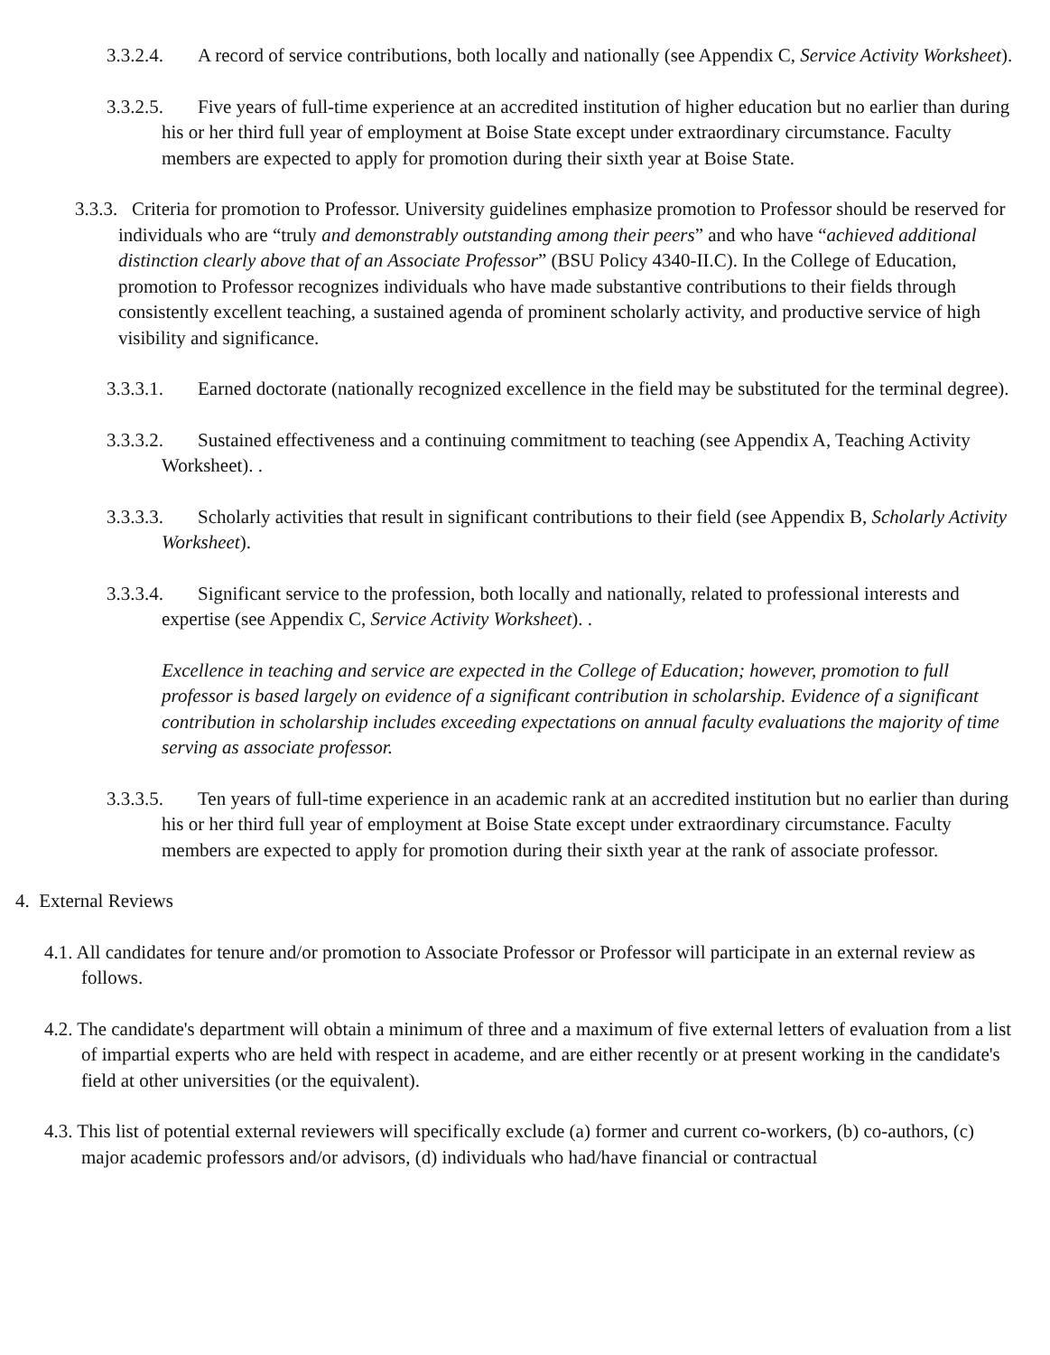3.3.2.4. A record of service contributions, both locally and nationally (see Appendix C, Service Activity Worksheet).
3.3.2.5. Five years of full-time experience at an accredited institution of higher education but no earlier than during his or her third full year of employment at Boise State except under extraordinary circumstance. Faculty members are expected to apply for promotion during their sixth year at Boise State.
3.3.3. Criteria for promotion to Professor. University guidelines emphasize promotion to Professor should be reserved for individuals who are “truly and demonstrably outstanding among their peers” and who have “achieved additional distinction clearly above that of an Associate Professor” (BSU Policy 4340-II.C). In the College of Education, promotion to Professor recognizes individuals who have made substantive contributions to their fields through consistently excellent teaching, a sustained agenda of prominent scholarly activity, and productive service of high visibility and significance.
3.3.3.1. Earned doctorate (nationally recognized excellence in the field may be substituted for the terminal degree).
3.3.3.2. Sustained effectiveness and a continuing commitment to teaching (see Appendix A, Teaching Activity Worksheet). .
3.3.3.3. Scholarly activities that result in significant contributions to their field (see Appendix B, Scholarly Activity Worksheet).
3.3.3.4. Significant service to the profession, both locally and nationally, related to professional interests and expertise (see Appendix C, Service Activity Worksheet). .
Excellence in teaching and service are expected in the College of Education; however, promotion to full professor is based largely on evidence of a significant contribution in scholarship. Evidence of a significant contribution in scholarship includes exceeding expectations on annual faculty evaluations the majority of time serving as associate professor.
3.3.3.5. Ten years of full-time experience in an academic rank at an accredited institution but no earlier than during his or her third full year of employment at Boise State except under extraordinary circumstance. Faculty members are expected to apply for promotion during their sixth year at the rank of associate professor.
4. External Reviews
4.1. All candidates for tenure and/or promotion to Associate Professor or Professor will participate in an external review as follows.
4.2. The candidate's department will obtain a minimum of three and a maximum of five external letters of evaluation from a list of impartial experts who are held with respect in academe, and are either recently or at present working in the candidate's field at other universities (or the equivalent).
4.3. This list of potential external reviewers will specifically exclude (a) former and current co-workers, (b) co-authors, (c) major academic professors and/or advisors, (d) individuals who had/have financial or contractual